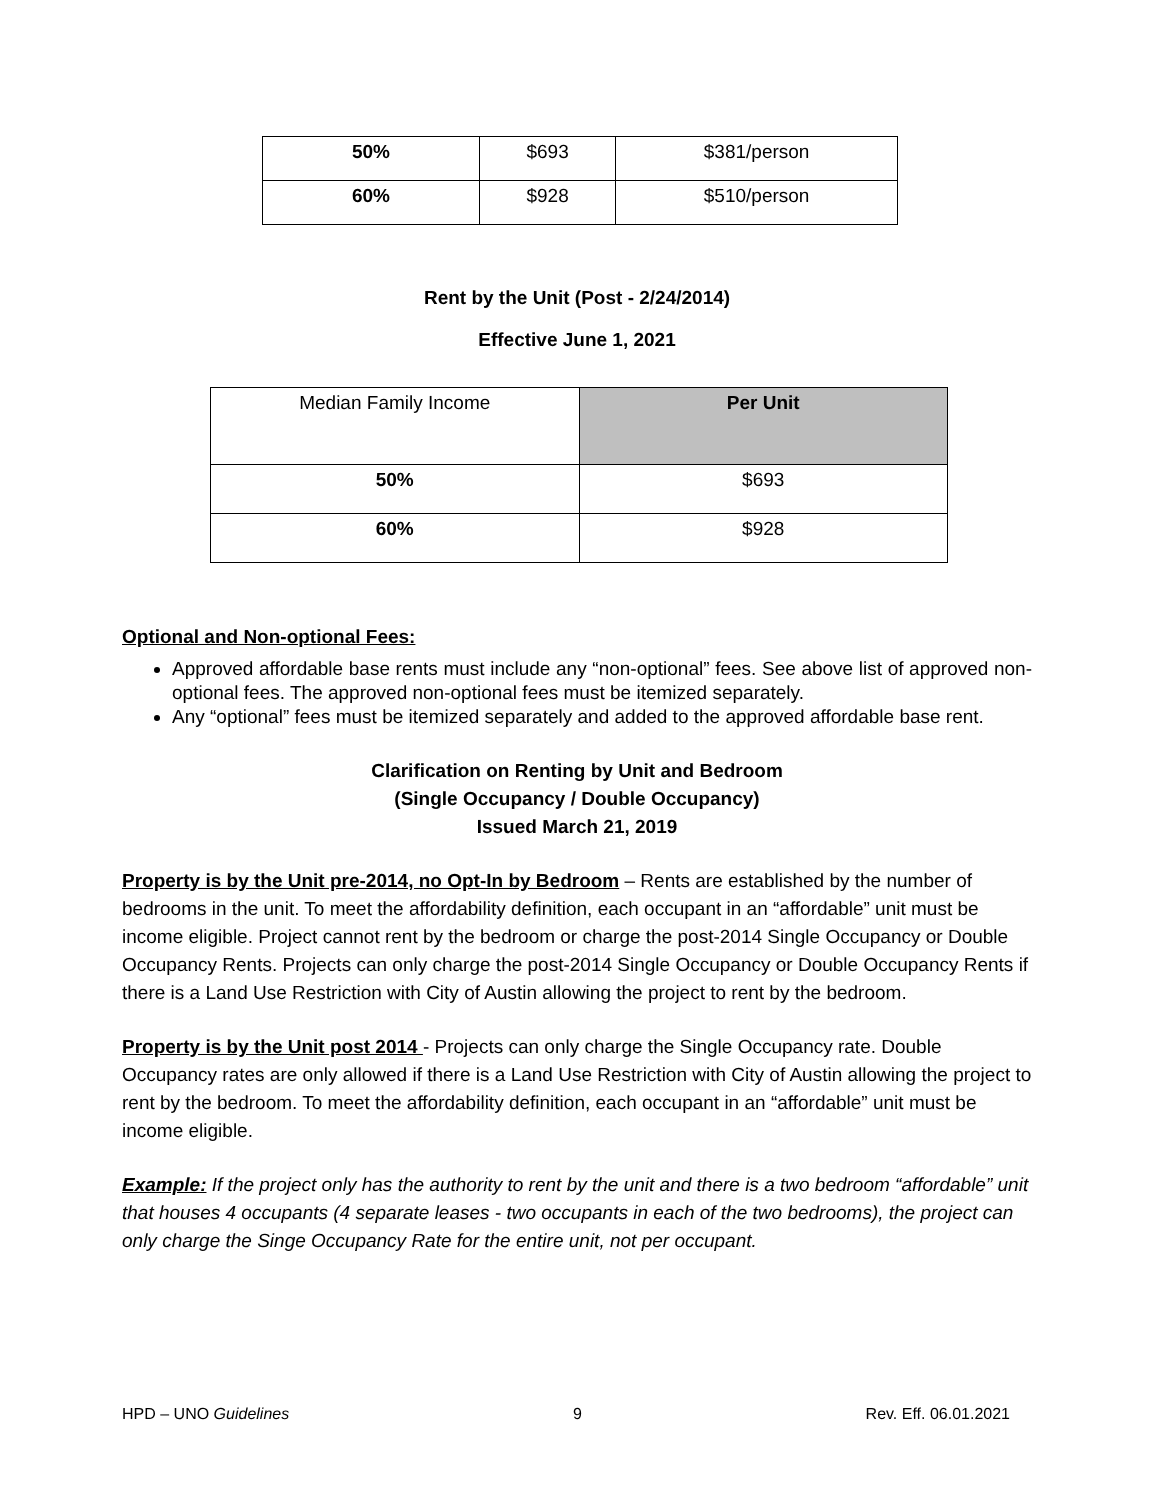| 50% | $693 | $381/person |
| 60% | $928 | $510/person |
Rent by the Unit (Post - 2/24/2014)
Effective June 1, 2021
| Median Family Income | Per Unit |
| 50% | $693 |
| 60% | $928 |
Optional and Non-optional Fees:
Approved affordable base rents must include any “non-optional” fees. See above list of approved non-optional fees. The approved non-optional fees must be itemized separately.
Any “optional” fees must be itemized separately and added to the approved affordable base rent.
Clarification on Renting by Unit and Bedroom
(Single Occupancy / Double Occupancy)
Issued March 21, 2019
Property is by the Unit pre-2014, no Opt-In by Bedroom – Rents are established by the number of bedrooms in the unit. To meet the affordability definition, each occupant in an “affordable” unit must be income eligible. Project cannot rent by the bedroom or charge the post-2014 Single Occupancy or Double Occupancy Rents. Projects can only charge the post-2014 Single Occupancy or Double Occupancy Rents if there is a Land Use Restriction with City of Austin allowing the project to rent by the bedroom.
Property is by the Unit post 2014 - Projects can only charge the Single Occupancy rate. Double Occupancy rates are only allowed if there is a Land Use Restriction with City of Austin allowing the project to rent by the bedroom. To meet the affordability definition, each occupant in an “affordable” unit must be income eligible.
Example: If the project only has the authority to rent by the unit and there is a two bedroom “affordable” unit that houses 4 occupants (4 separate leases - two occupants in each of the two bedrooms), the project can only charge the Singe Occupancy Rate for the entire unit, not per occupant.
HPD – UNO Guidelines 9 Rev. Eff. 06.01.2021